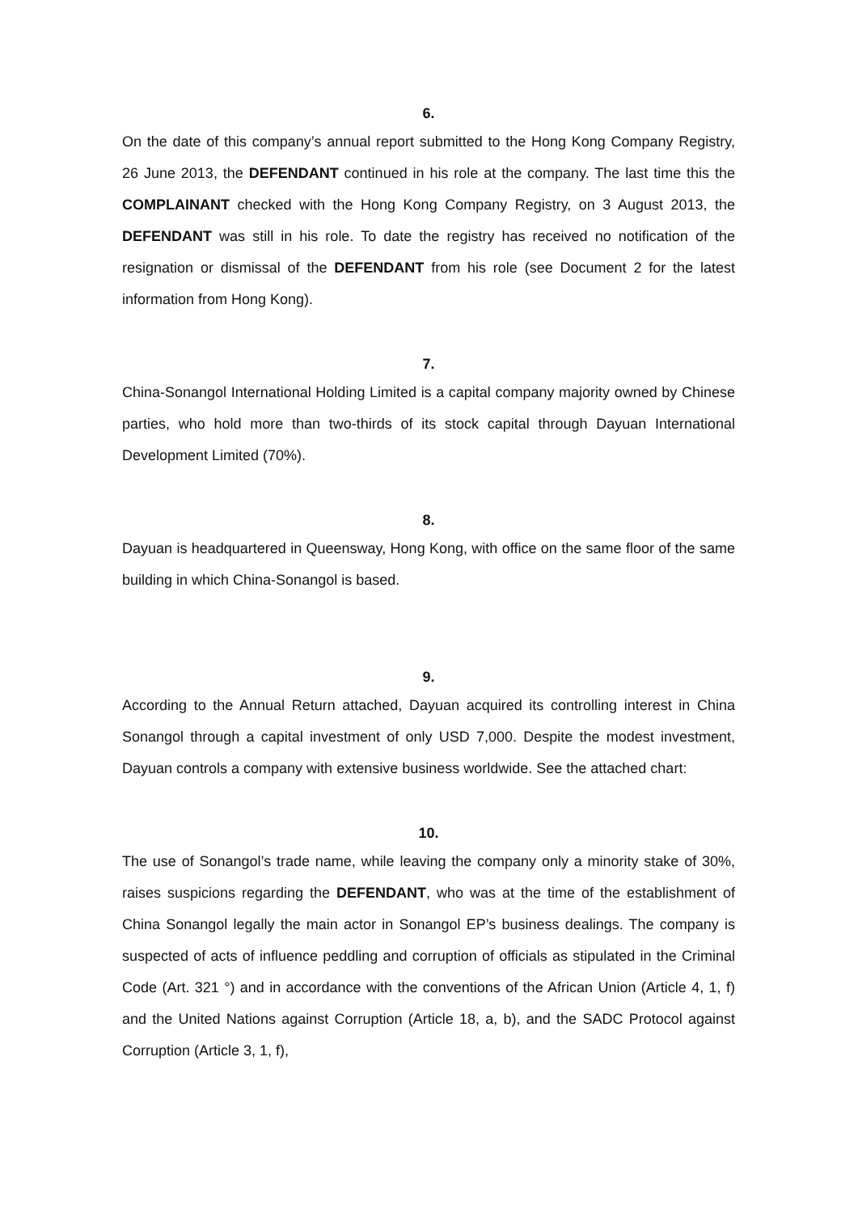6.
On the date of this company’s annual report submitted to the Hong Kong Company Registry, 26 June 2013, the DEFENDANT continued in his role at the company. The last time this the COMPLAINANT checked with the Hong Kong Company Registry, on 3 August 2013, the DEFENDANT was still in his role. To date the registry has received no notification of the resignation or dismissal of the DEFENDANT from his role (see Document 2 for the latest information from Hong Kong).
7.
China-Sonangol International Holding Limited is a capital company majority owned by Chinese parties, who hold more than two-thirds of its stock capital through Dayuan International Development Limited (70%).
8.
Dayuan is headquartered in Queensway, Hong Kong, with office on the same floor of the same building in which China-Sonangol is based.
9.
According to the Annual Return attached, Dayuan acquired its controlling interest in China Sonangol through a capital investment of only USD 7,000. Despite the modest investment, Dayuan controls a company with extensive business worldwide. See the attached chart:
10.
The use of Sonangol’s trade name, while leaving the company only a minority stake of 30%, raises suspicions regarding the DEFENDANT, who was at the time of the establishment of China Sonangol legally the main actor in Sonangol EP’s business dealings. The company is suspected of acts of influence peddling and corruption of officials as stipulated in the Criminal Code (Art. 321 °) and in accordance with the conventions of the African Union (Article 4, 1, f) and the United Nations against Corruption (Article 18, a, b), and the SADC Protocol against Corruption (Article 3, 1, f),